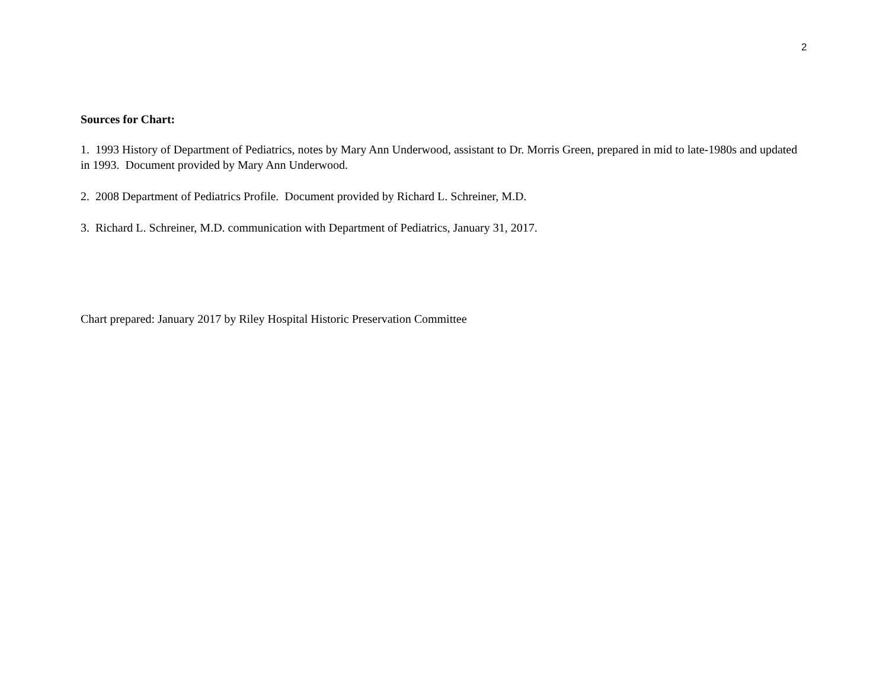2
Sources for Chart:
1. 1993 History of Department of Pediatrics, notes by Mary Ann Underwood, assistant to Dr. Morris Green, prepared in mid to late-1980s and updated in 1993. Document provided by Mary Ann Underwood.
2. 2008 Department of Pediatrics Profile. Document provided by Richard L. Schreiner, M.D.
3. Richard L. Schreiner, M.D. communication with Department of Pediatrics, January 31, 2017.
Chart prepared: January 2017 by Riley Hospital Historic Preservation Committee